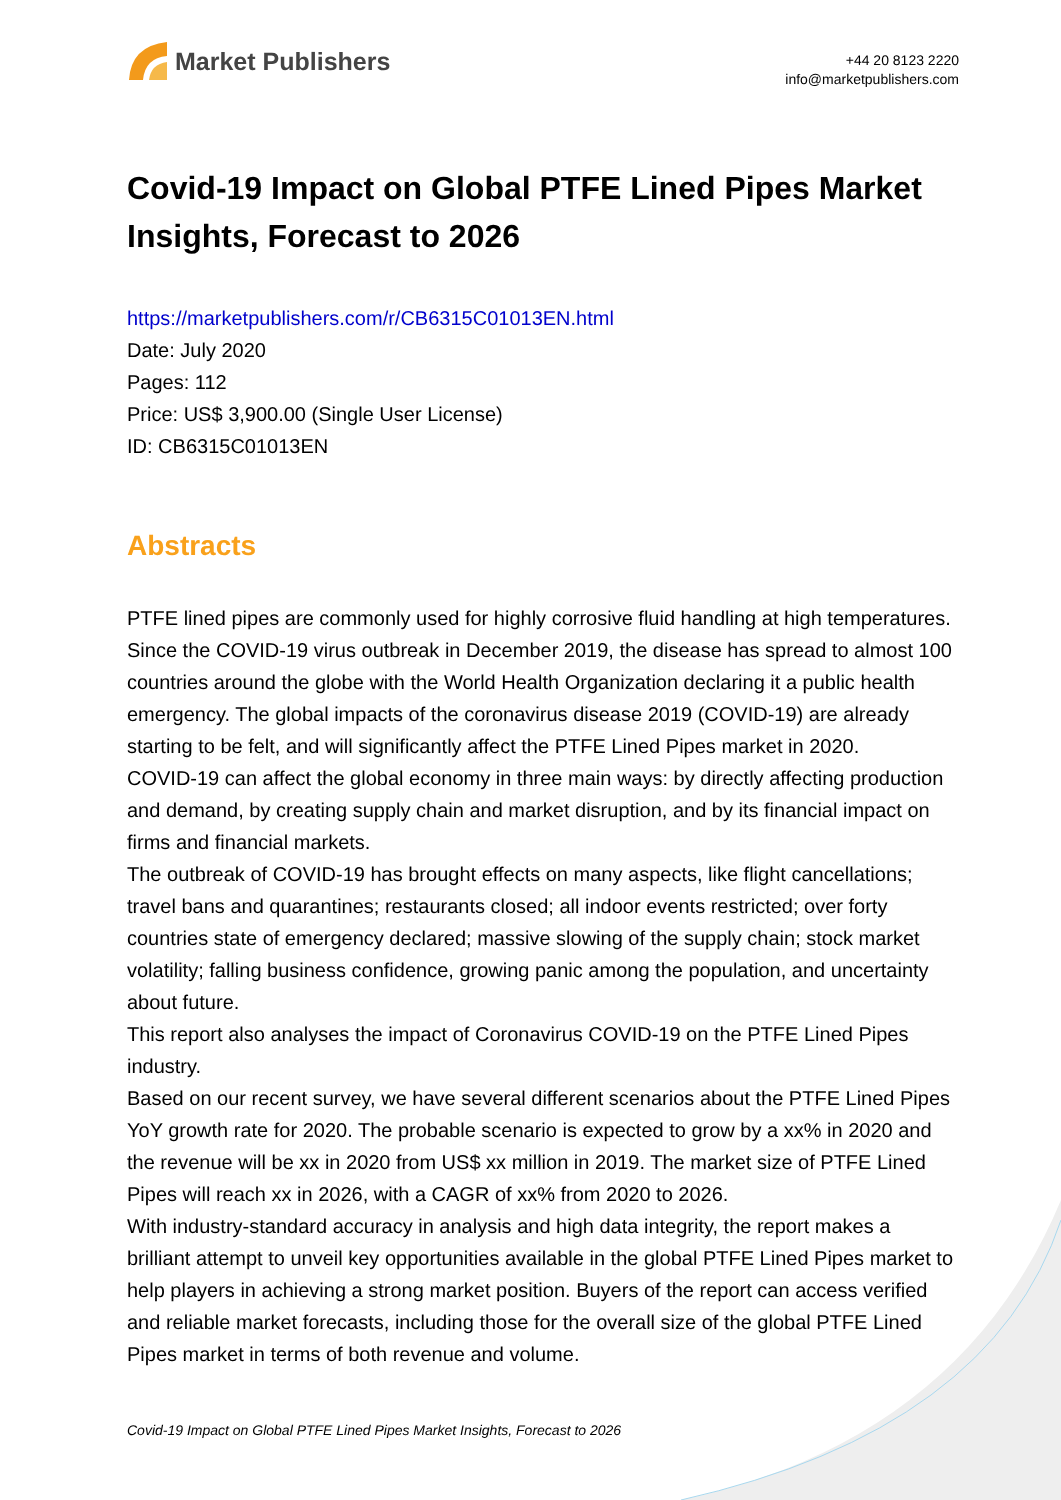Market Publishers
+44 20 8123 2220
info@marketpublishers.com
Covid-19 Impact on Global PTFE Lined Pipes Market Insights, Forecast to 2026
https://marketpublishers.com/r/CB6315C01013EN.html
Date: July 2020
Pages: 112
Price: US$ 3,900.00 (Single User License)
ID: CB6315C01013EN
Abstracts
PTFE lined pipes are commonly used for highly corrosive fluid handling at high temperatures.
Since the COVID-19 virus outbreak in December 2019, the disease has spread to almost 100 countries around the globe with the World Health Organization declaring it a public health emergency. The global impacts of the coronavirus disease 2019 (COVID-19) are already starting to be felt, and will significantly affect the PTFE Lined Pipes market in 2020.
COVID-19 can affect the global economy in three main ways: by directly affecting production and demand, by creating supply chain and market disruption, and by its financial impact on firms and financial markets.
The outbreak of COVID-19 has brought effects on many aspects, like flight cancellations; travel bans and quarantines; restaurants closed; all indoor events restricted; over forty countries state of emergency declared; massive slowing of the supply chain; stock market volatility; falling business confidence, growing panic among the population, and uncertainty about future.
This report also analyses the impact of Coronavirus COVID-19 on the PTFE Lined Pipes industry.
Based on our recent survey, we have several different scenarios about the PTFE Lined Pipes YoY growth rate for 2020. The probable scenario is expected to grow by a xx% in 2020 and the revenue will be xx in 2020 from US$ xx million in 2019. The market size of PTFE Lined Pipes will reach xx in 2026, with a CAGR of xx% from 2020 to 2026.
With industry-standard accuracy in analysis and high data integrity, the report makes a brilliant attempt to unveil key opportunities available in the global PTFE Lined Pipes market to help players in achieving a strong market position. Buyers of the report can access verified and reliable market forecasts, including those for the overall size of the global PTFE Lined Pipes market in terms of both revenue and volume.
Covid-19 Impact on Global PTFE Lined Pipes Market Insights, Forecast to 2026